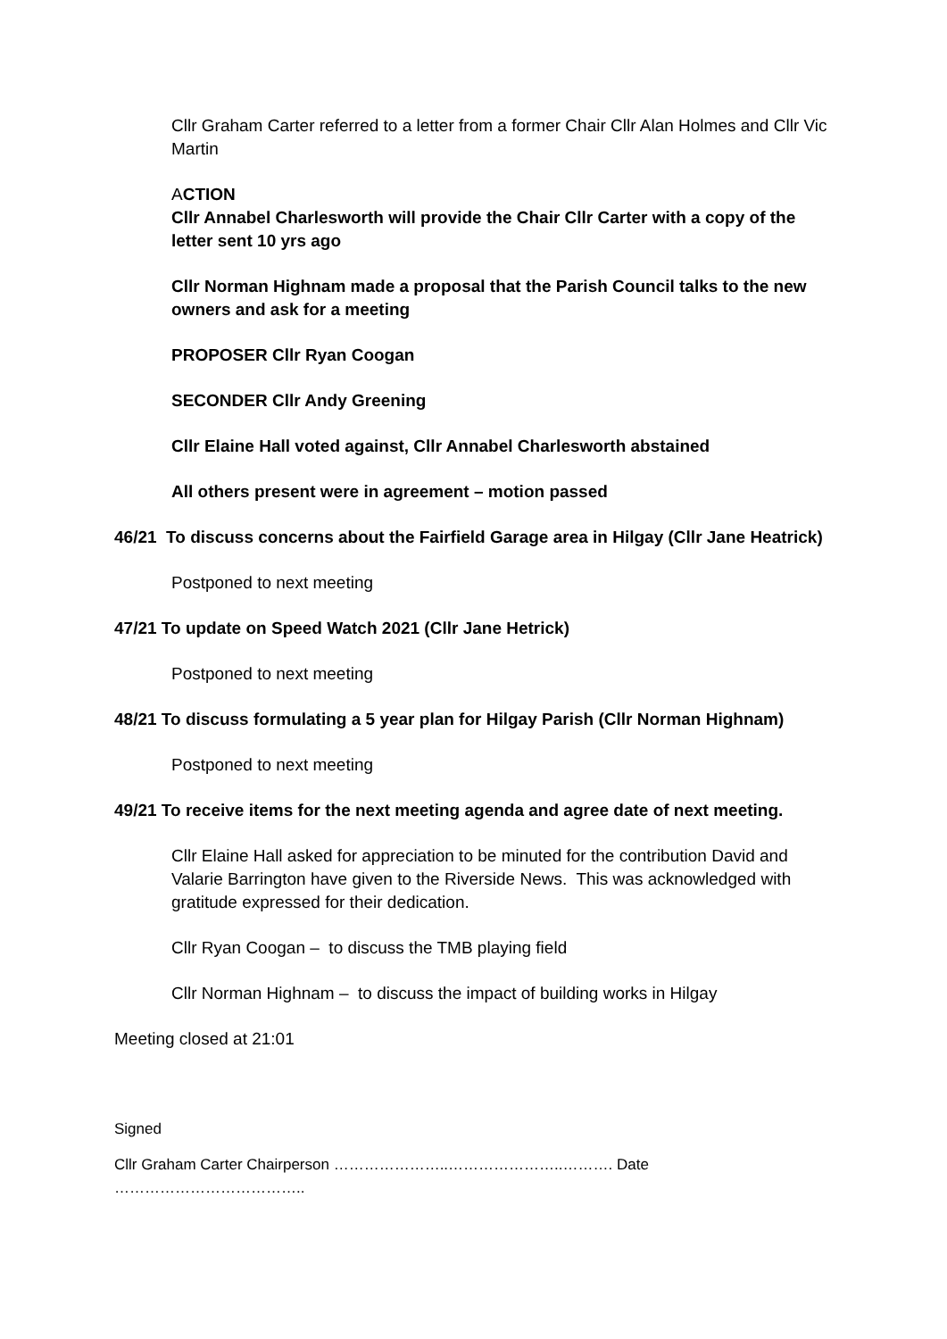Cllr Graham Carter referred to a letter from a former Chair Cllr Alan Holmes and Cllr Vic Martin
ACTION
Cllr Annabel Charlesworth will provide the Chair Cllr Carter with a copy of the letter sent 10 yrs ago
Cllr Norman Highnam made a proposal that the Parish Council talks to the new owners and ask for a meeting
PROPOSER Cllr Ryan Coogan
SECONDER Cllr Andy Greening
Cllr Elaine Hall voted against, Cllr Annabel Charlesworth abstained
All others present were in agreement – motion passed
46/21 To discuss concerns about the Fairfield Garage area in Hilgay (Cllr Jane Heatrick)
Postponed to next meeting
47/21 To update on Speed Watch 2021 (Cllr Jane Hetrick)
Postponed to next meeting
48/21 To discuss formulating a 5 year plan for Hilgay Parish (Cllr Norman Highnam)
Postponed to next meeting
49/21 To receive items for the next meeting agenda and agree date of next meeting.
Cllr Elaine Hall asked for appreciation to be minuted for the contribution David and Valarie Barrington have given to the Riverside News. This was acknowledged with gratitude expressed for their dedication.
Cllr Ryan Coogan – to discuss the TMB playing field
Cllr Norman Highnam – to discuss the impact of building works in Hilgay
Meeting closed at 21:01
Signed
Cllr Graham Carter Chairperson …………………..…………………..………. Date ………………………………..